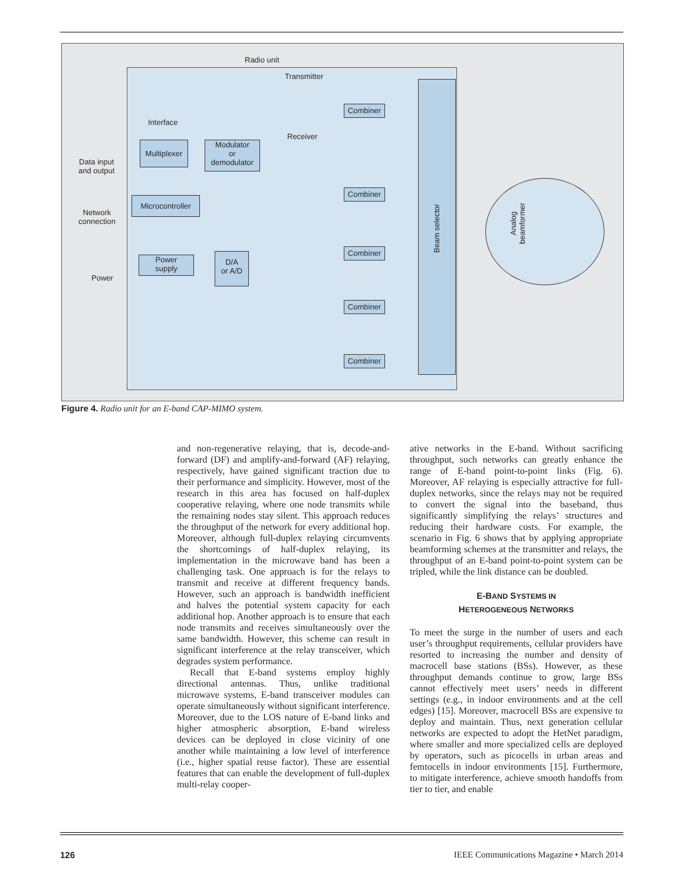Radio unit
Interface
Multiplexer
Modulator
or
demodulator
Microcontroller
Power
supply
D/A
or A/D
Data input
and output
Network
connection
Power
Transmitter
Receiver
Combiner
Combiner
Combiner
Combiner
Combiner
Beam selector
Analog
beamformer
Figure 4. Radio unit for an E-band CAP-MIMO system.
and non-regenerative relaying, that is, decode-and-forward (DF) and amplify-and-forward (AF) relaying, respectively, have gained significant traction due to their performance and simplicity. However, most of the research in this area has focused on half-duplex cooperative relaying, where one node transmits while the remaining nodes stay silent. This approach reduces the throughput of the network for every additional hop. Moreover, although full-duplex relaying circumvents the shortcomings of half-duplex relaying, its implementation in the microwave band has been a challenging task. One approach is for the relays to transmit and receive at different frequency bands. However, such an approach is bandwidth inefficient and halves the potential system capacity for each additional hop. Another approach is to ensure that each node transmits and receives simultaneously over the same bandwidth. However, this scheme can result in significant interference at the relay transceiver, which degrades system performance.
Recall that E-band systems employ highly directional antennas. Thus, unlike traditional microwave systems, E-band transceiver modules can operate simultaneously without significant interference. Moreover, due to the LOS nature of E-band links and higher atmospheric absorption, E-band wireless devices can be deployed in close vicinity of one another while maintaining a low level of interference (i.e., higher spatial reuse factor). These are essential features that can enable the development of full-duplex multi-relay cooper-
ative networks in the E-band. Without sacrificing throughput, such networks can greatly enhance the range of E-band point-to-point links (Fig. 6). Moreover, AF relaying is especially attractive for full-duplex networks, since the relays may not be required to convert the signal into the baseband, thus significantly simplifying the relays’ structures and reducing their hardware costs. For example, the scenario in Fig. 6 shows that by applying appropriate beamforming schemes at the transmitter and relays, the throughput of an E-band point-to-point system can be tripled, while the link distance can be doubled.
E-BAND SYSTEMS IN
HETEROGENEOUS NETWORKS
To meet the surge in the number of users and each user’s throughput requirements, cellular providers have resorted to increasing the number and density of macrocell base stations (BSs). However, as these throughput demands continue to grow, large BSs cannot effectively meet users’ needs in different settings (e.g., in indoor environments and at the cell edges) [15]. Moreover, macrocell BSs are expensive to deploy and maintain. Thus, next generation cellular networks are expected to adopt the HetNet paradigm, where smaller and more specialized cells are deployed by operators, such as picocells in urban areas and femtocells in indoor environments [15]. Furthermore, to mitigate interference, achieve smooth handoffs from tier to tier, and enable
126 IEEE Communications Magazine • March 2014